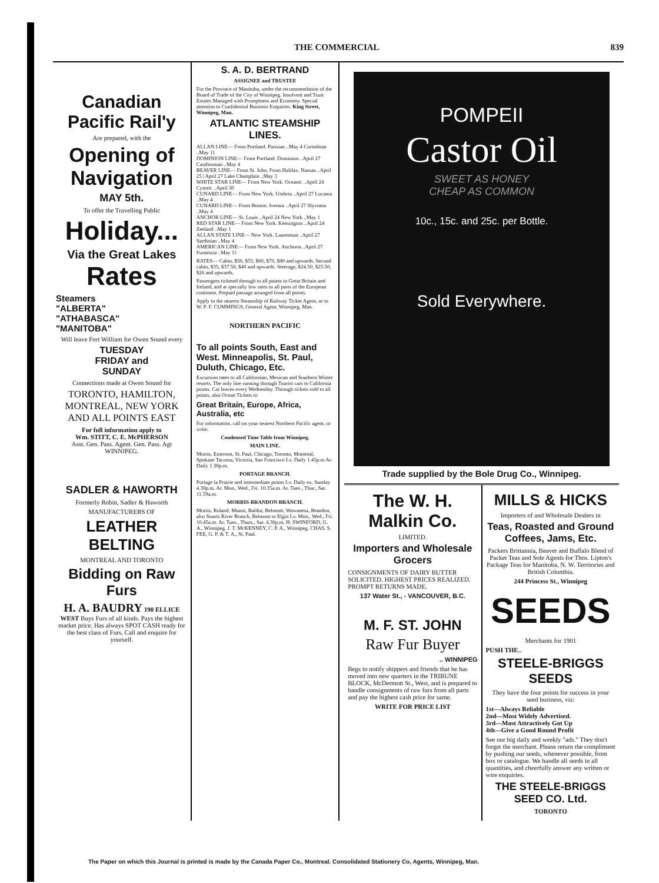THE COMMERCIAL 839
Canadian Pacific Rail'y
Are prepared, with the
Opening of Navigation
MAY 5th.
To offer the Travelling Public
Holiday...
Via the Great Lakes Rates
Steamers
"ALBERTA"
"ATHABASCA"
"MANITOBA"
Will leave Fort William for Owen Sound every
TUESDAY
FRIDAY and
SUNDAY
Connections made at Owen Sound for
TORONTO, HAMILTON, MONTREAL, NEW YORK AND ALL POINTS EAST
For full information apply to
Wm. STITT, C. E. McPHERSON
Asst. Gen. Pass. Agent. Gen. Pass. Agt WINNIPEG.
SADLER & HAWORTH
Formerly Robin, Sadler & Haworth
MANUFACTURERS OF
LEATHER BELTING
MONTREAL AND TORONTO
Bidding on Raw Furs
H. A. BAUDRY 190 ELLICE WEST Buys Furs of all kinds. Pays the highest market price. Has always SPOT CASH ready for the best class of Furs. Call and enquire for yourself.
S. A. D. BERTRAND
ASSIGNEE and TRUSTEE
For the Province of Manitoba, under the recommendation of the Board of Trade of the City of Winnipeg. Insolvent and Trust Estates Managed with Promptness and Economy. Special attention to Confidential Business Enquiries. King Street, Winnipeg, Man.
ATLANTIC STEAMSHIP LINES.
ALLAN LINE— From Portland. Parisian ..May 4 Corinthian ..May 11
DOMINION LINE— From Portland. Dominion ..April 27 Cambroman ..May 4
BEAVER LINE— From St. John. From Halifax. Nassau ..April 25 | April 27 Lake Champlain ..May 3
WHITE STAR LINE— From New York. Oceanic ..April 24 Cymric ..April 30
CUNARD LINE— From New York. Umbria ..April 27 Lucania ..May 4
CUNARD LINE— From Boston. Ivernia ..April 27 Slyvonia ..May 4
ANCHOR LINE— St. Louis ..April 24 New York ..May 1
RED STAR LINE— From New York. Kensington ..April 24 Zeeland ..May 1
ALLAN STATE LINE— New York. Laurentian ..April 27 Sardinian ..May 4
AMERICAN LINE— From New York. Anchoria ..April 27 Furnessia ..May 11
RATES— Cabin, $50, $55, $60, $70, $80 and upwards. Second cabin, $35, $37.50, $40 and upwards. Steerage, $24.50, $25.50, $26 and upwards.
Passengers ticketed through to all points in Great Britain and Ireland, and at specially low rates to all parts of the European continent. Prepaid passage arranged from all points.
Apply to the nearest Steamship of Railway Ticket Agent, or to W. P. F. CUMMINGS, General Agent, Winnipeg, Man.
NORTHERN PACIFIC
To all points South, East and West. Minneapolis, St. Paul, Duluth, Chicago, Etc.
Excursion rates to all Californian, Mexican and Southern Winter resorts. The only line running through Tourist cars to California points. Car leaves every Wednesday. Through tickets sold to all points, also Ocean Tickets to
Great Britain, Europe, Africa, Australia, etc
For information, call on your nearest Northern Pacific agent, or write.
Condensed Time Table from Winnipeg.
MAIN LINE.
Morris, Emerson, St. Paul, Chicago, Toronto, Montreal, Spokane Tacoma, Victoria, San Francisco Lv. Daily 1.45p.m Ar. Daily 1.30p.m.
PORTAGE BRANCH.
Portage la Prairie and intermediate points Lv. Daily ex. Sunday 4.30p.m. Ar. Mon., Wed., Fri. 10.35a.m. Ar. Tues., Thur., Sat. 11.59a.m.
MORRIS-BRANDON BRANCH.
Morris, Roland, Miami, Baldur, Belmont, Wawanesa, Brandon, also Souris River Branch, Belmont to Elgin Lv. Mon., Wed., Fri. 10.45a.m. Ar. Tues., Thurs., Sat. 4.30p.m. H. SWINFORD, G. A., Winnipeg. J. T. McKENNEY, C. P. A., Winnipeg. CHAS. S. FEE, G. P. & T. A., St. Paul.
POMPEII
Castor Oil
SWEET AS HONEY
CHEAP AS COMMON
10c., 15c. and 25c. per Bottle.
Sold Everywhere.
Trade supplied by the Bole Drug Co., Winnipeg.
The W. H. Malkin Co.
LIMITED.
Importers and Wholesale Grocers
CONSIGNMENTS OF DAIRY BUTTER SOLICITED. HIGHEST PRICES REALIZED. PROMPT RETURNS MADE.
137 Water St., - VANCOUVER, B.C.
M. F. ST. JOHN
Raw Fur Buyer
.. WINNIPEG
Begs to notify shippers and friends that he has moved into new quarters in the TRIBUNE BLOCK, McDermott St., West, and is prepared to handle consignments of raw furs from all parts and pay the highest cash price for same.
WRITE FOR PRICE LIST
MILLS & HICKS
Importers of and Wholesale Dealers in
Teas, Roasted and Ground Coffees, Jams, Etc.
Packers Brittannia, Beaver and Buffalo Blend of Packet Teas and Sole Agents for Thos. Lipton's Package Teas for Manitoba, N. W. Territories and British Columbia.
244 Princess St., Winnipeg
SEEDS
Merchants for 1901
PUSH THE..
STEELE-BRIGGS SEEDS
They have the four points for success in your seed business, viz:
1st—Always Reliable
2nd—Most Widely Advertised.
3rd—Most Attractively Got Up
4th—Give a Good Round Profit
See our big daily and weekly "ads." They don't forget the merchant. Please return the compliment by pushing our seeds, whenever possible, from box or catalogue. We handle all seeds in all quantities, and cheerfully answer any written or wire enquiries.
THE STEELE-BRIGGS SEED CO. Ltd.
TORONTO
The Paper on which this Journal is printed is made by the Canada Paper Co., Montreal. Consolidated Stationery Co, Agents, Winnipeg, Man.